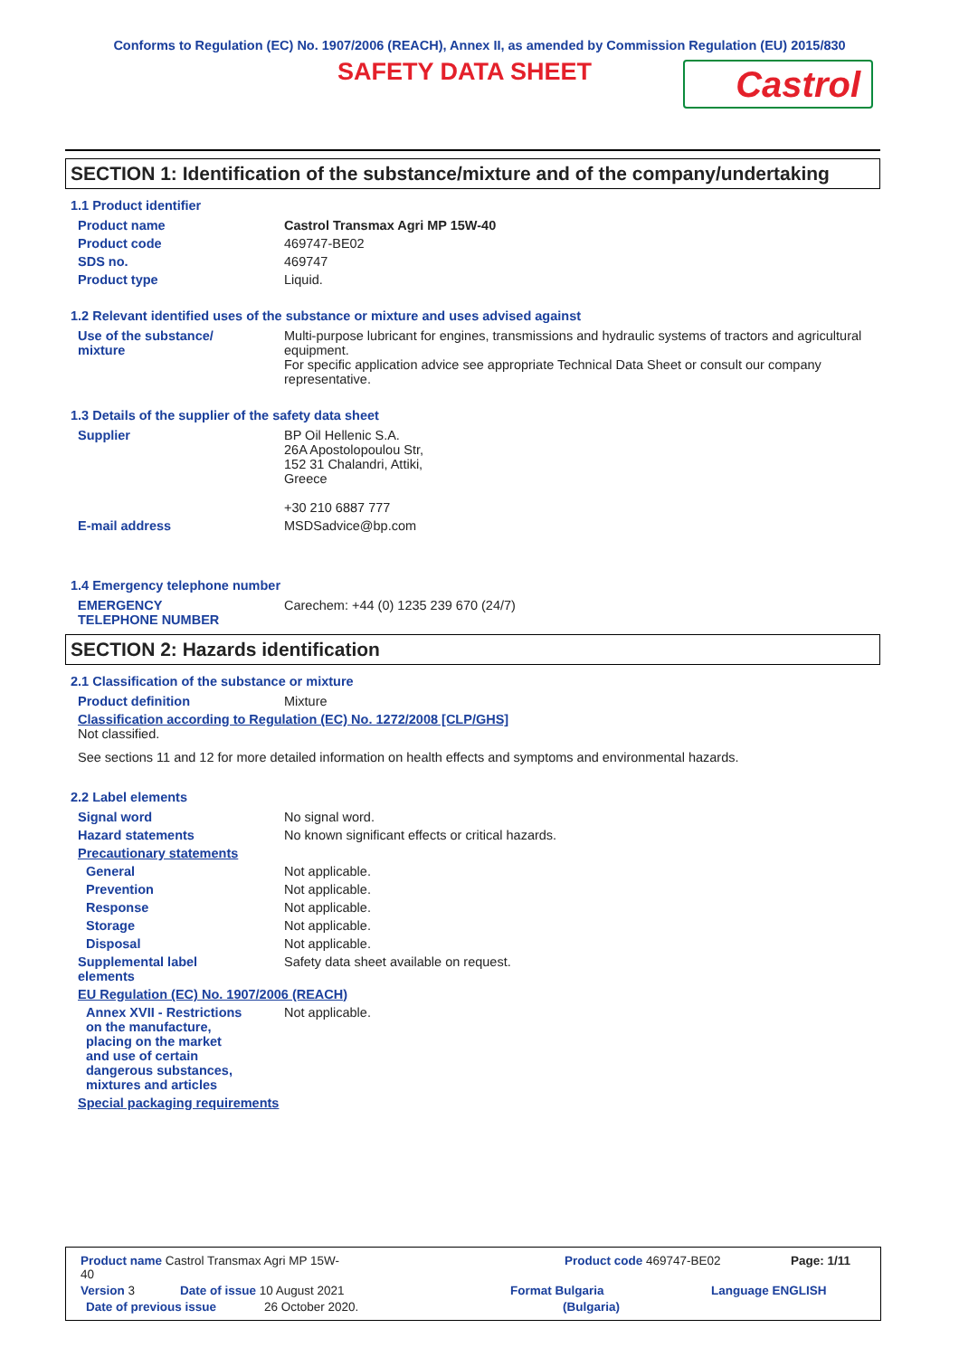Conforms to Regulation (EC) No. 1907/2006 (REACH), Annex II, as amended by Commission Regulation (EU) 2015/830
SAFETY DATA SHEET
Castrol
SECTION 1: Identification of the substance/mixture and of the company/undertaking
1.1 Product identifier
Product name Castrol Transmax Agri MP 15W-40
Product code 469747-BE02
SDS no. 469747
Product type Liquid.
1.2 Relevant identified uses of the substance or mixture and uses advised against
Use of the substance/
mixture
Multi-purpose lubricant for engines, transmissions and hydraulic systems of tractors and agricultural equipment.
For specific application advice see appropriate Technical Data Sheet or consult our company representative.
1.3 Details of the supplier of the safety data sheet
Supplier BP Oil Hellenic S.A.
26A Apostolopoulou Str,
152 31 Chalandri, Attiki,
Greece
+30 210 6887 777
E-mail address MSDSadvice@bp.com
1.4 Emergency telephone number
EMERGENCY
TELEPHONE NUMBER
Carechem: +44 (0) 1235 239 670 (24/7)
SECTION 2: Hazards identification
2.1 Classification of the substance or mixture
Product definition Mixture
Classification according to Regulation (EC) No. 1272/2008 [CLP/GHS]
Not classified.
See sections 11 and 12 for more detailed information on health effects and symptoms and environmental hazards.
2.2 Label elements
Signal word No signal word.
Hazard statements No known significant effects or critical hazards.
Precautionary statements
General Not applicable.
Prevention Not applicable.
Response Not applicable.
Storage Not applicable.
Disposal Not applicable.
Supplemental label
elements
Safety data sheet available on request.
EU Regulation (EC) No. 1907/2006 (REACH)
Annex XVII - Restrictions
on the manufacture,
placing on the market
and use of certain
dangerous substances,
mixtures and articles
Not applicable.
Special packaging requirements
Product name Castrol Transmax Agri MP 15W-40 Product code 469747-BE02 Page: 1/11
Version 3 Date of issue 10 August 2021 Format Bulgaria Language ENGLISH
Date of previous issue 26 October 2020. (Bulgaria)